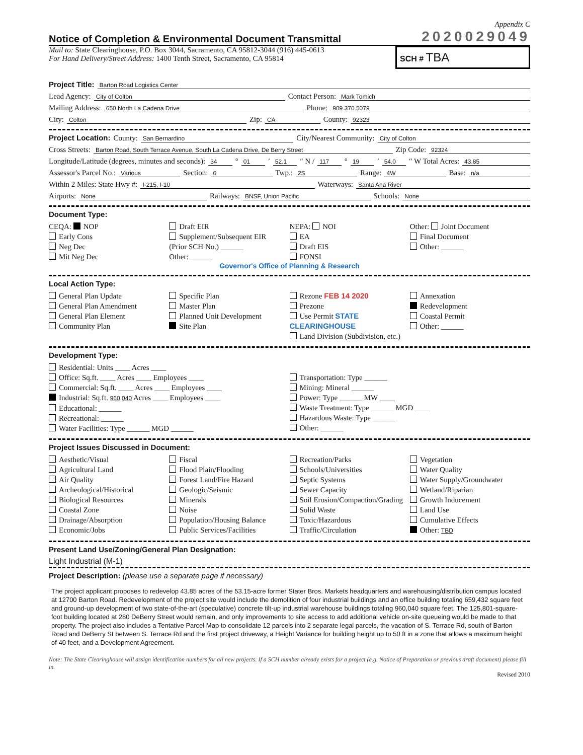Appendix C
Notice of Completion & Environmental Document Transmittal
2020029049
Mail to: State Clearinghouse, P.O. Box 3044, Sacramento, CA 95812-3044 (916) 445-0613
For Hand Delivery/Street Address: 1400 Tenth Street, Sacramento, CA 95814
SCH # TBA
Project Title: Barton Road Logistics Center
Lead Agency: City of Colton Contact Person: Mark Tomich
Mailing Address: 650 North La Cadena Drive Phone: 909.370.5079
City: Colton Zip: CA County: 92323
Project Location: County: San Bernardino City/Nearest Community: City of Colton
Cross Streets: Barton Road, South Terrace Avenue, South La Cadena Drive, De Berry Street Zip Code: 92324
Longitude/Latitude (degrees, minutes and seconds): 34 ° 01 ′ 52.1 ″ N / 117 ° 19 ′ 54.0 ″ W Total Acres: 43.85
Assessor's Parcel No.: Various Section: 6 Twp.: 2S Range: 4W Base: n/a
Within 2 Miles: State Hwy #: I-215, I-10 Waterways: Santa Ana River
Airports: None Railways: BNSF, Union Pacific Schools: None
Document Type:
CEQA: NOP
Early Cons
Neg Dec
Mit Neg Dec
Draft EIR
Supplement/Subsequent EIR
(Prior SCH No.) ______
Other: ______
NEPA: NOI
EA
Draft EIS
FONSI
Other: Joint Document
Final Document
Other: ______
Governor's Office of Planning & Research
Local Action Type:
General Plan Update
General Plan Amendment
General Plan Element
Community Plan
Specific Plan
Master Plan
Planned Unit Development
Site Plan
Rezone FEB 14 2020
Prezone
Use Permit STATE CLEARINGHOUSE
Land Division (Subdivision, etc.)
Annexation
Redevelopment
Coastal Permit
Other: ______
Development Type:
Residential: Units ____ Acres ____
Office: Sq.ft. ____ Acres ____ Employees ____
Commercial: Sq.ft. ____ Acres ____ Employees ____
Industrial: Sq.ft. 960,040 Acres ____ Employees ____
Educational: ______
Recreational: ______
Water Facilities: Type ______ MGD ______
Transportation: Type ______
Mining: Mineral ______
Power: Type ______ MW ____
Waste Treatment: Type ______ MGD ____
Hazardous Waste: Type ______
Other: ______
Project Issues Discussed in Document:
Aesthetic/Visual
Agricultural Land
Air Quality
Archeological/Historical
Biological Resources
Coastal Zone
Drainage/Absorption
Economic/Jobs
Fiscal
Flood Plain/Flooding
Forest Land/Fire Hazard
Geologic/Seismic
Minerals
Noise
Population/Housing Balance
Public Services/Facilities
Recreation/Parks
Schools/Universities
Septic Systems
Sewer Capacity
Soil Erosion/Compaction/Grading
Solid Waste
Toxic/Hazardous
Traffic/Circulation
Vegetation
Water Quality
Water Supply/Groundwater
Wetland/Riparian
Growth Inducement
Land Use
Cumulative Effects
Other: TBD
Present Land Use/Zoning/General Plan Designation:
Light Industrial (M-1)
Project Description: (please use a separate page if necessary)
The project applicant proposes to redevelop 43.85 acres of the 53.15-acre former Stater Bros. Markets headquarters and warehousing/distribution campus located at 12700 Barton Road. Redevelopment of the project site would include the demolition of four industrial buildings and an office building totaling 659,432 square feet and ground-up development of two state-of-the-art (speculative) concrete tilt-up industrial warehouse buildings totaling 960,040 square feet. The 125,801-square-foot building located at 280 DeBerry Street would remain, and only improvements to site access to add additional vehicle on-site queueing would be made to that property. The project also includes a Tentative Parcel Map to consolidate 12 parcels into 2 separate legal parcels, the vacation of S. Terrace Rd, south of Barton Road and DeBerry St between S. Terrace Rd and the first project driveway, a Height Variance for building height up to 50 ft in a zone that allows a maximum height of 40 feet, and a Development Agreement.
Note: The State Clearinghouse will assign identification numbers for all new projects. If a SCH number already exists for a project (e.g. Notice of Preparation or previous draft document) please fill in.
Revised 2010